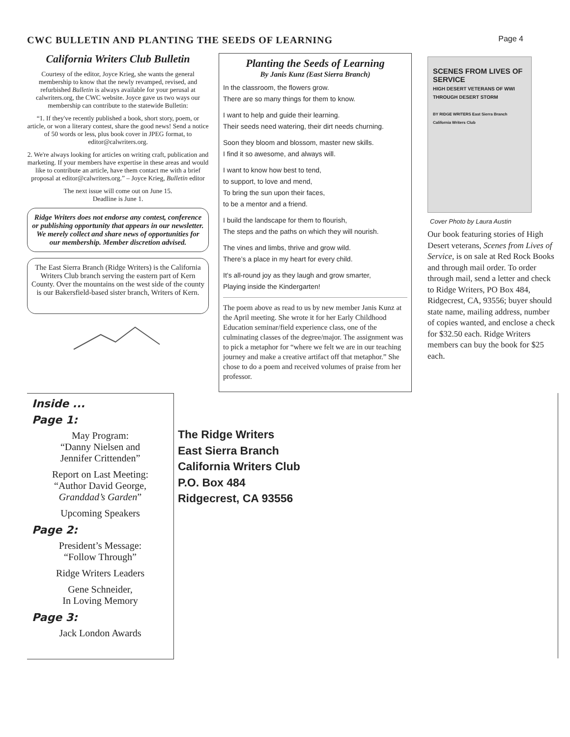CWC BULLETIN AND PLANTING THE SEEDS OF LEARNING Page 4
California Writers Club Bulletin
Courtesy of the editor, Joyce Krieg, she wants the general membership to know that the newly revamped, revised, and refurbished Bulletin is always available for your perusal at calwriters.org, the CWC website. Joyce gave us two ways our membership can contribute to the statewide Bulletin:
“1. If they've recently published a book, short story, poem, or article, or won a literary contest, share the good news! Send a notice of 50 words or less, plus book cover in JPEG format, to editor@calwriters.org.
2. We're always looking for articles on writing craft, publication and marketing. If your members have expertise in these areas and would like to contribute an article, have them contact me with a brief proposal at editor@calwriters.org.” – Joyce Krieg, Bulletin editor
The next issue will come out on June 15.
Deadline is June 1.
Ridge Writers does not endorse any contest, conference or publishing opportunity that appears in our newsletter. We merely collect and share news of opportunities for our membership. Member discretion advised.
The East Sierra Branch (Ridge Writers) is the California Writers Club branch serving the eastern part of Kern County. Over the mountains on the west side of the county is our Bakersfield-based sister branch, Writers of Kern.
Planting the Seeds of Learning
By Janis Kunz (East Sierra Branch)
In the classroom, the flowers grow.
There are so many things for them to know.
I want to help and guide their learning.
Their seeds need watering, their dirt needs churning.
Soon they bloom and blossom, master new skills.
I find it so awesome, and always will.
I want to know how best to tend,
to support, to love and mend,
To bring the sun upon their faces,
to be a mentor and a friend.
I build the landscape for them to flourish,
The steps and the paths on which they will nourish.
The vines and limbs, thrive and grow wild.
There’s a place in my heart for every child.
It’s all-round joy as they laugh and grow smarter,
Playing inside the Kindergarten!
The poem above as read to us by new member Janis Kunz at the April meeting. She wrote it for her Early Childhood Education seminar/field experience class, one of the culminating classes of the degree/major. The assignment was to pick a metaphor for “where we felt we are in our teaching journey and make a creative artifact off that metaphor.” She chose to do a poem and received volumes of praise from her professor.
SCENES FROM LIVES OF SERVICE
HIGH DESERT VETERANS OF WWI THROUGH DESERT STORM
BY RIDGE WRITERS East Sierra Branch California Writers Club
Cover Photo by Laura Austin
Our book featuring stories of High Desert veterans, Scenes from Lives of Service, is on sale at Red Rock Books and through mail order. To order through mail, send a letter and check to Ridge Writers, PO Box 484, Ridgecrest, CA, 93556; buyer should state name, mailing address, number of copies wanted, and enclose a check for $32.50 each. Ridge Writers members can buy the book for $25 each.
Inside ...
Page 1:
May Program:
“Danny Nielsen and
Jennifer Crittenden”
Report on Last Meeting:
“Author David George,
Granddad’s Garden”
Upcoming Speakers
Page 2:
President’s Message:
“Follow Through”
Ridge Writers Leaders
Gene Schneider,
In Loving Memory
Page 3:
Jack London Awards
The Ridge Writers
East Sierra Branch
California Writers Club
P.O. Box 484
Ridgecrest, CA 93556